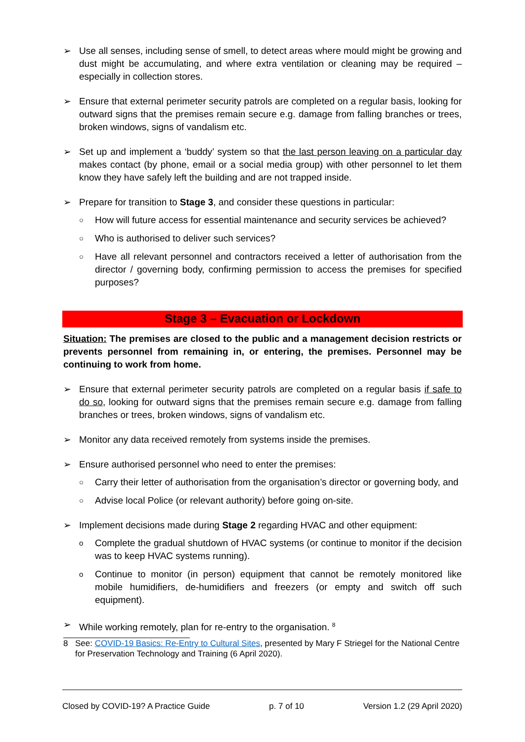➢ Use all senses, including sense of smell, to detect areas where mould might be growing and dust might be accumulating, and where extra ventilation or cleaning may be required – especially in collection stores.
➢ Ensure that external perimeter security patrols are completed on a regular basis, looking for outward signs that the premises remain secure e.g. damage from falling branches or trees, broken windows, signs of vandalism etc.
➢ Set up and implement a ‘buddy’ system so that the last person leaving on a particular day makes contact (by phone, email or a social media group) with other personnel to let them know they have safely left the building and are not trapped inside.
➢ Prepare for transition to Stage 3, and consider these questions in particular:
○ How will future access for essential maintenance and security services be achieved?
○ Who is authorised to deliver such services?
○ Have all relevant personnel and contractors received a letter of authorisation from the director / governing body, confirming permission to access the premises for specified purposes?
Stage 3 – Evacuation or Lockdown
Situation: The premises are closed to the public and a management decision restricts or prevents personnel from remaining in, or entering, the premises. Personnel may be continuing to work from home.
➢ Ensure that external perimeter security patrols are completed on a regular basis if safe to do so, looking for outward signs that the premises remain secure e.g. damage from falling branches or trees, broken windows, signs of vandalism etc.
➢ Monitor any data received remotely from systems inside the premises.
➢ Ensure authorised personnel who need to enter the premises:
○ Carry their letter of authorisation from the organisation’s director or governing body, and
○ Advise local Police (or relevant authority) before going on-site.
➢ Implement decisions made during Stage 2 regarding HVAC and other equipment:
o Complete the gradual shutdown of HVAC systems (or continue to monitor if the decision was to keep HVAC systems running).
o Continue to monitor (in person) equipment that cannot be remotely monitored like mobile humidifiers, de-humidifiers and freezers (or empty and switch off such equipment).
➢ While working remotely, plan for re-entry to the organisation. <sup>8</sup>
8 See: COVID-19 Basics: Re-Entry to Cultural Sites, presented by Mary F Striegel for the National Centre for Preservation Technology and Training (6 April 2020).
Closed by COVID-19? A Practice Guide p. 7 of 10 Version 1.2 (29 April 2020)